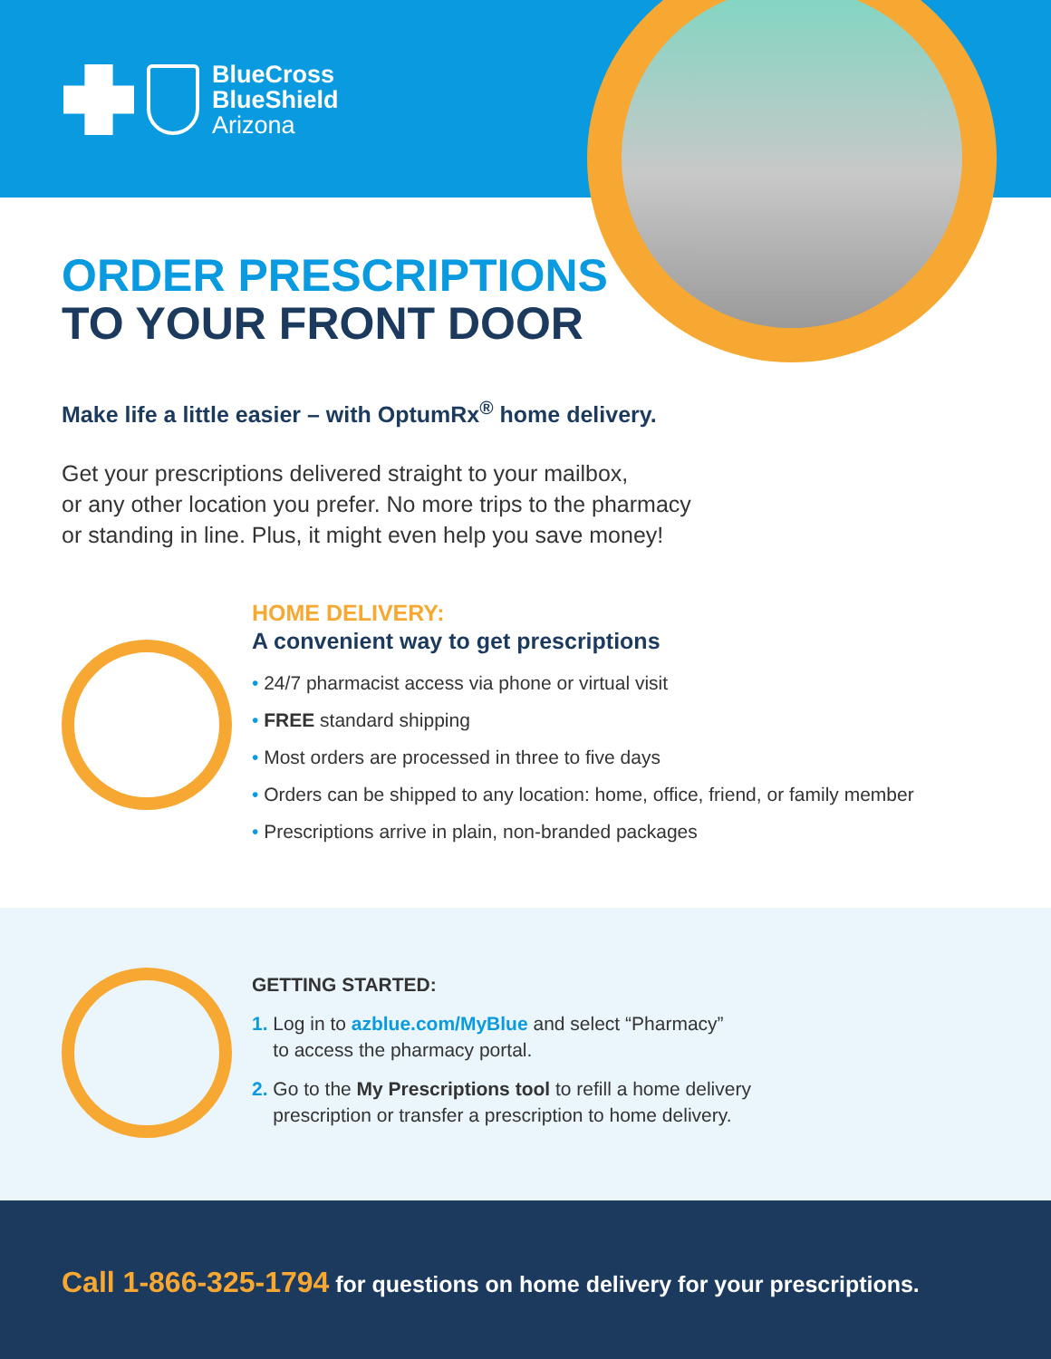BlueCross
BlueShield
Arizona
ORDER PRESCRIPTIONS
TO YOUR FRONT DOOR
Make life a little easier – with OptumRx<sup>®</sup> home delivery.
Get your prescriptions delivered straight to your mailbox,
or any other location you prefer. No more trips to the pharmacy
or standing in line. Plus, it might even help you save money!
HOME DELIVERY:
A convenient way to get prescriptions
• 24/7 pharmacist access via phone or virtual visit
• FREE standard shipping
• Most orders are processed in three to five days
• Orders can be shipped to any location: home, office, friend, or family member
• Prescriptions arrive in plain, non-branded packages
GETTING STARTED:
1. Log in to azblue.com/MyBlue and select “Pharmacy”
to access the pharmacy portal.
2. Go to the My Prescriptions tool to refill a home delivery
prescription or transfer a prescription to home delivery.
Call 1-866-325-1794 for questions on home delivery for your prescriptions.